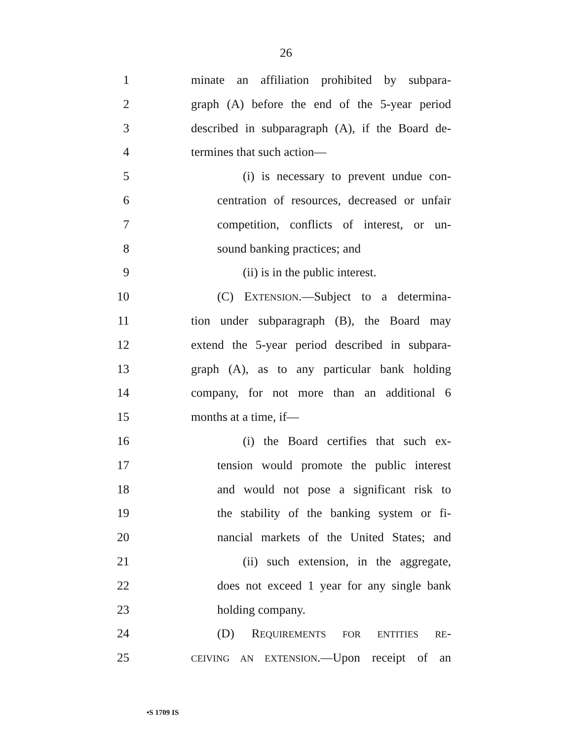26
1 minate an affiliation prohibited by subpara-
2 graph (A) before the end of the 5-year period
3 described in subparagraph (A), if the Board de-
4 termines that such action—
5 (i) is necessary to prevent undue con-
6 centration of resources, decreased or unfair
7 competition, conflicts of interest, or un-
8 sound banking practices; and
9 (ii) is in the public interest.
10 (C) EXTENSION.—Subject to a determina-
11 tion under subparagraph (B), the Board may
12 extend the 5-year period described in subpara-
13 graph (A), as to any particular bank holding
14 company, for not more than an additional 6
15 months at a time, if—
16 (i) the Board certifies that such ex-
17 tension would promote the public interest
18 and would not pose a significant risk to
19 the stability of the banking system or fi-
20 nancial markets of the United States; and
21 (ii) such extension, in the aggregate,
22 does not exceed 1 year for any single bank
23 holding company.
24 (D) REQUIREMENTS FOR ENTITIES RE-
25 CEIVING AN EXTENSION.—Upon receipt of an
•S 1709 IS